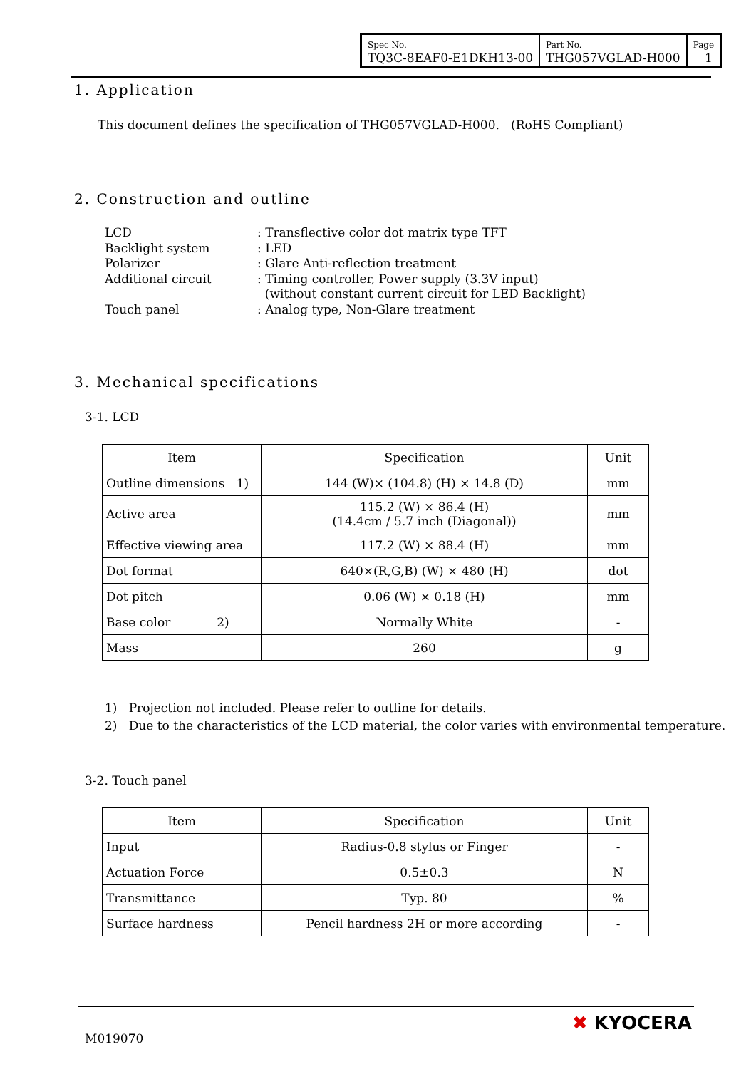| Spec No. TQ3C-8EAF0-E1DKH13-00 | Part No. THG057VGLAD-H000 | Page 1 |
1. Application
This document defines the specification of THG057VGLAD-H000. (RoHS Compliant)
2. Construction and outline
| LCD | : Transflective color dot matrix type TFT |
| Backlight system | : LED |
| Polarizer | : Glare Anti-reflection treatment |
| Additional circuit | : Timing controller, Power supply (3.3V input) (without constant current circuit for LED Backlight) |
| Touch panel | : Analog type, Non-Glare treatment |
3. Mechanical specifications
3-1. LCD
| Item | Specification | Unit |
| --- | --- | --- |
| Outline dimensions 1) | 144 (W)× (104.8) (H) × 14.8 (D) | mm |
| Active area | 115.2 (W) × 86.4 (H) (14.4cm / 5.7 inch (Diagonal)) | mm |
| Effective viewing area | 117.2 (W) × 88.4 (H) | mm |
| Dot format | 640×(R,G,B) (W) × 480 (H) | dot |
| Dot pitch | 0.06 (W) × 0.18 (H) | mm |
| Base color 2) | Normally White | - |
| Mass | 260 | g |
1) Projection not included. Please refer to outline for details.
2) Due to the characteristics of the LCD material, the color varies with environmental temperature.
3-2. Touch panel
| Item | Specification | Unit |
| --- | --- | --- |
| Input | Radius-0.8 stylus or Finger | - |
| Actuation Force | 0.5±0.3 | N |
| Transmittance | Typ. 80 | % |
| Surface hardness | Pencil hardness 2H or more according | - |
M019070
✖ KYOCERA